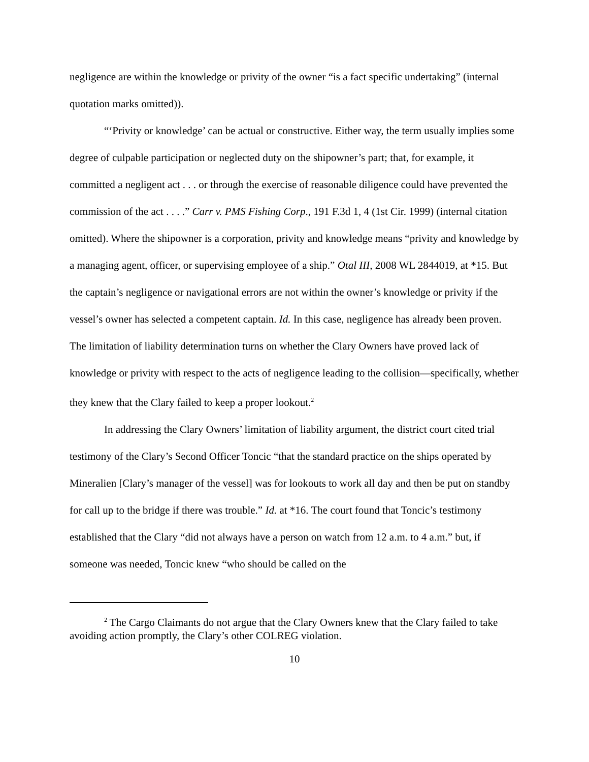negligence are within the knowledge or privity of the owner “is a fact specific undertaking” (internal quotation marks omitted)).
“‘Privity or knowledge’ can be actual or constructive. Either way, the term usually implies some degree of culpable participation or neglected duty on the shipowner’s part; that, for example, it committed a negligent act . . . or through the exercise of reasonable diligence could have prevented the commission of the act . . . .” Carr v. PMS Fishing Corp., 191 F.3d 1, 4 (1st Cir. 1999) (internal citation omitted). Where the shipowner is a corporation, privity and knowledge means “privity and knowledge by a managing agent, officer, or supervising employee of a ship.” Otal III, 2008 WL 2844019, at *15. But the captain’s negligence or navigational errors are not within the owner’s knowledge or privity if the vessel’s owner has selected a competent captain. Id. In this case, negligence has already been proven. The limitation of liability determination turns on whether the Clary Owners have proved lack of knowledge or privity with respect to the acts of negligence leading to the collision—specifically, whether they knew that the Clary failed to keep a proper lookout.<sup>2</sup>
In addressing the Clary Owners’ limitation of liability argument, the district court cited trial testimony of the Clary’s Second Officer Toncic “that the standard practice on the ships operated by Mineralien [Clary’s manager of the vessel] was for lookouts to work all day and then be put on standby for call up to the bridge if there was trouble.” Id. at *16. The court found that Toncic’s testimony established that the Clary “did not always have a person on watch from 12 a.m. to 4 a.m.” but, if someone was needed, Toncic knew “who should be called on the
<sup>2</sup> The Cargo Claimants do not argue that the Clary Owners knew that the Clary failed to take avoiding action promptly, the Clary’s other COLREG violation.
10